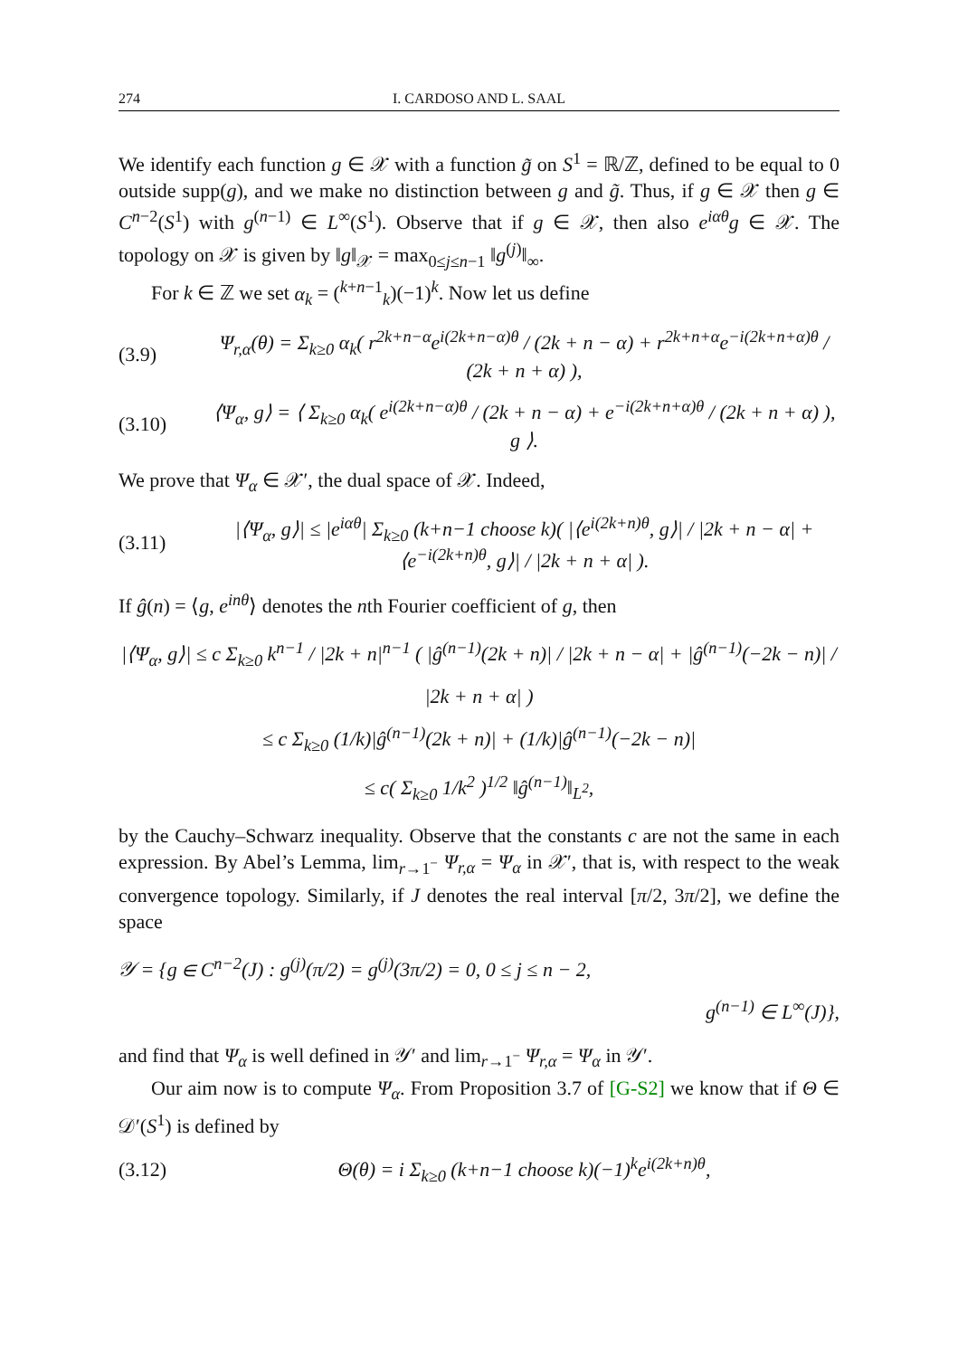274 I. CARDOSO AND L. SAAL
We identify each function g ∈ 𝒳 with a function g̃ on S<sup>1</sup> = ℝ/ℤ, defined to be equal to 0 outside supp(g), and we make no distinction between g and g̃. Thus, if g ∈ 𝒳 then g ∈ C<sup>n−2</sup>(S<sup>1</sup>) with g<sup>(n−1)</sup> ∈ L<sup>∞</sup>(S<sup>1</sup>). Observe that if g ∈ 𝒳, then also e<sup>iαθ</sup>g ∈ 𝒳. The topology on 𝒳 is given by ‖g‖<sub>𝒳</sub> = max<sub>0≤j≤n−1</sub> ‖g<sup>(j)</sup>‖<sub>∞</sub>.
For k ∈ ℤ we set α<sub>k</sub> = (<sup>k+n−1</sup><sub>k</sub>)(−1)<sup>k</sup>. Now let us define
(3.9) Ψ<sub>r,α</sub>(θ) = Σ<sub>k≥0</sub> α<sub>k</sub>( r<sup>2k+n−α</sup>e<sup>i(2k+n−α)θ</sup> / (2k + n − α) + r<sup>2k+n+α</sup>e<sup>−i(2k+n+α)θ</sup> / (2k + n + α) ),
(3.10) ⟨Ψ<sub>α</sub>, g⟩ = ⟨ Σ<sub>k≥0</sub> α<sub>k</sub>( e<sup>i(2k+n−α)θ</sup> / (2k + n − α) + e<sup>−i(2k+n+α)θ</sup> / (2k + n + α) ), g ⟩.
We prove that Ψ<sub>α</sub> ∈ 𝒳′, the dual space of 𝒳. Indeed,
(3.11) |⟨Ψ<sub>α</sub>, g⟩| ≤ |e<sup>iαθ</sup>| Σ<sub>k≥0</sub> (k+n−1 choose k)( |⟨e<sup>i(2k+n)θ</sup>, g⟩| / |2k + n − α| + ⟨e<sup>−i(2k+n)θ</sup>, g⟩| / |2k + n + α| ).
If ĝ(n) = ⟨g, e<sup>inθ</sup>⟩ denotes the nth Fourier coefficient of g, then
|⟨Ψ<sub>α</sub>, g⟩| ≤ c Σ<sub>k≥0</sub> k<sup>n−1</sup> / |2k + n|<sup>n−1</sup> ( |ĝ<sup>(n−1)</sup>(2k + n)| / |2k + n − α| + |ĝ<sup>(n−1)</sup>(−2k − n)| / |2k + n + α| )
≤ c Σ<sub>k≥0</sub> (1/k)|ĝ<sup>(n−1)</sup>(2k + n)| + (1/k)|ĝ<sup>(n−1)</sup>(−2k − n)|
≤ c( Σ<sub>k≥0</sub> 1/k<sup>2</sup> )<sup>1/2</sup> ‖ĝ<sup>(n−1)</sup>‖<sub>L<sup>2</sup></sub>,
by the Cauchy–Schwarz inequality. Observe that the constants c are not the same in each expression. By Abel’s Lemma, lim<sub>r→1<sup>−</sup></sub> Ψ<sub>r,α</sub> = Ψ<sub>α</sub> in 𝒳′, that is, with respect to the weak convergence topology. Similarly, if J denotes the real interval [π/2, 3π/2], we define the space
𝒴 = {g ∈ C<sup>n−2</sup>(J) : g<sup>(j)</sup>(π/2) = g<sup>(j)</sup>(3π/2) = 0, 0 ≤ j ≤ n − 2,
g<sup>(n−1)</sup> ∈ L<sup>∞</sup>(J)},
and find that Ψ<sub>α</sub> is well defined in 𝒴′ and lim<sub>r→1<sup>−</sup></sub> Ψ<sub>r,α</sub> = Ψ<sub>α</sub> in 𝒴′.
Our aim now is to compute Ψ<sub>α</sub>. From Proposition 3.7 of [G-S2] we know that if Θ ∈ 𝒟′(S<sup>1</sup>) is defined by
(3.12) Θ(θ) = i Σ<sub>k≥0</sub> (k+n−1 choose k)(−1)<sup>k</sup>e<sup>i(2k+n)θ</sup>,